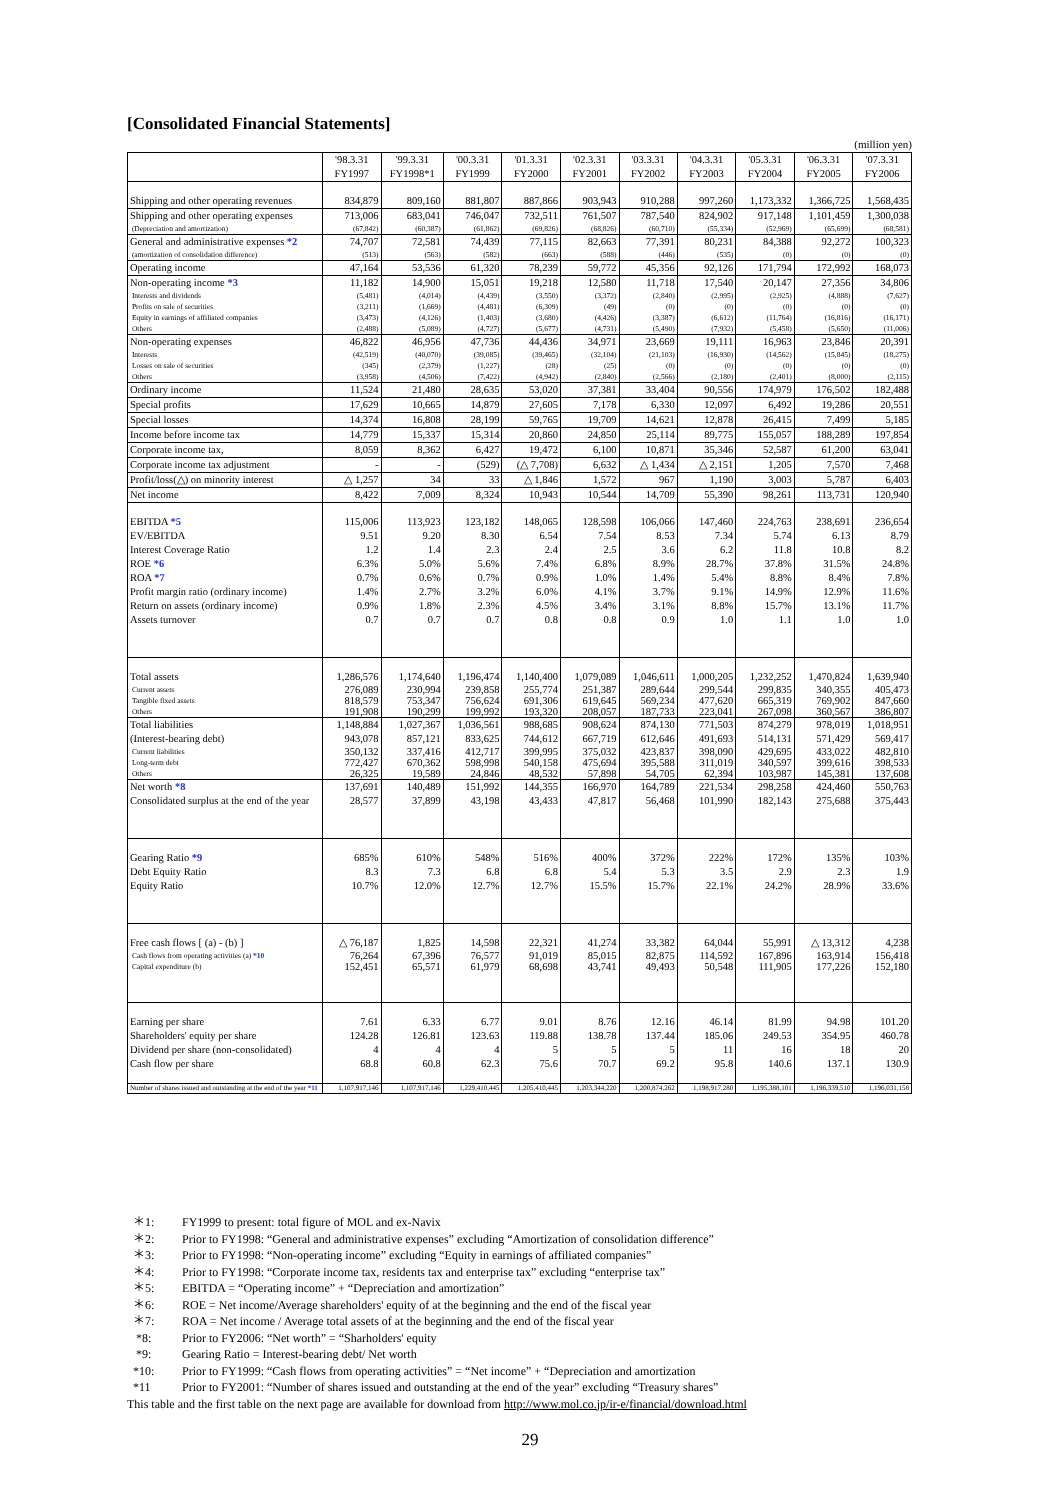[Consolidated Financial Statements]
(million yen)
| | '98.3.31 FY1997 | '99.3.31 FY1998*1 | '00.3.31 FY1999 | '01.3.31 FY2000 | '02.3.31 FY2001 | '03.3.31 FY2002 | '04.3.31 FY2003 | '05.3.31 FY2004 | '06.3.31 FY2005 | '07.3.31 FY2006 |
| --- | --- | --- | --- | --- | --- | --- | --- | --- | --- | --- |
| Shipping and other operating revenues | 834,879 | 809,160 | 881,807 | 887,866 | 903,943 | 910,288 | 997,260 | 1,173,332 | 1,366,725 | 1,568,435 |
| Shipping and other operating expenses | 713,006 | 683,041 | 746,047 | 732,511 | 761,507 | 787,540 | 824,902 | 917,148 | 1,101,459 | 1,300,038 |
| (Depreciation and amortization) | (67,842) | (60,387) | (61,862) | (69,826) | (68,826) | (60,710) | (55,334) | (52,969) | (65,699) | (68,581) |
| General and administrative expenses *2 | 74,707 | 72,581 | 74,439 | 77,115 | 82,663 | 77,391 | 80,231 | 84,388 | 92,272 | 100,323 |
| (amortization of consolidation difference) | (513) | (563) | (582) | (663) | (588) | (446) | (535) | (0) | (0) | (0) |
| Operating income | 47,164 | 53,536 | 61,320 | 78,239 | 59,772 | 45,356 | 92,126 | 171,794 | 172,992 | 168,073 |
| Non-operating income *3 | 11,182 | 14,900 | 15,051 | 19,218 | 12,580 | 11,718 | 17,540 | 20,147 | 27,356 | 34,806 |
| Interests and dividends | (5,481) | (4,014) | (4,439) | (3,550) | (3,372) | (2,840) | (2,995) | (2,925) | (4,888) | (7,627) |
| Profits on sale of securities | (3,211) | (1,669) | (4,481) | (6,309) | (49) | (0) | (0) | (0) | (0) | (0) |
| Equity in earnings of affiliated companies | (3,473) | (4,126) | (1,403) | (3,680) | (4,426) | (3,387) | (6,612) | (11,764) | (16,816) | (16,171) |
| Others | (2,488) | (5,089) | (4,727) | (5,677) | (4,731) | (5,490) | (7,932) | (5,458) | (5,650) | (11,006) |
| Non-operating expenses | 46,822 | 46,956 | 47,736 | 44,436 | 34,971 | 23,669 | 19,111 | 16,963 | 23,846 | 20,391 |
| Interests | (42,519) | (40,070) | (39,085) | (39,465) | (32,104) | (21,103) | (16,930) | (14,562) | (15,845) | (18,275) |
| Losses on sale of securities | (345) | (2,379) | (1,227) | (28) | (25) | (0) | (0) | (0) | (0) | (0) |
| Others | (3,958) | (4,506) | (7,422) | (4,942) | (2,840) | (2,566) | (2,180) | (2,401) | (8,000) | (2,115) |
| Ordinary income | 11,524 | 21,480 | 28,635 | 53,020 | 37,381 | 33,404 | 90,556 | 174,979 | 176,502 | 182,488 |
| Special profits | 17,629 | 10,665 | 14,879 | 27,605 | 7,178 | 6,330 | 12,097 | 6,492 | 19,286 | 20,551 |
| Special losses | 14,374 | 16,808 | 28,199 | 59,765 | 19,709 | 14,621 | 12,878 | 26,415 | 7,499 | 5,185 |
| Income before income tax | 14,779 | 15,337 | 15,314 | 20,860 | 24,850 | 25,114 | 89,775 | 155,057 | 188,289 | 197,854 |
| Corporate income tax, | 8,059 | 8,362 | 6,427 | 19,472 | 6,100 | 10,871 | 35,346 | 52,587 | 61,200 | 63,041 |
| Corporate income tax adjustment | - | - | (529) | (△ 7,708) | 6,632 | △ 1,434 | △ 2,151 | 1,205 | 7,570 | 7,468 |
| Profit/loss(△) on minority interest | △ 1,257 | 34 | 33 | △ 1,846 | 1,572 | 967 | 1,190 | 3,003 | 5,787 | 6,403 |
| Net income | 8,422 | 7,009 | 8,324 | 10,943 | 10,544 | 14,709 | 55,390 | 98,261 | 113,731 | 120,940 |
| EBITDA *5 | 115,006 | 113,923 | 123,182 | 148,065 | 128,598 | 106,066 | 147,460 | 224,763 | 238,691 | 236,654 |
| EV/EBITDA | 9.51 | 9.20 | 8.30 | 6.54 | 7.54 | 8.53 | 7.34 | 5.74 | 6.13 | 8.79 |
| Interest Coverage Ratio | 1.2 | 1.4 | 2.3 | 2.4 | 2.5 | 3.6 | 6.2 | 11.8 | 10.8 | 8.2 |
| ROE *6 | 6.3% | 5.0% | 5.6% | 7.4% | 6.8% | 8.9% | 28.7% | 37.8% | 31.5% | 24.8% |
| ROA *7 | 0.7% | 0.6% | 0.7% | 0.9% | 1.0% | 1.4% | 5.4% | 8.8% | 8.4% | 7.8% |
| Profit margin ratio (ordinary income) | 1.4% | 2.7% | 3.2% | 6.0% | 4.1% | 3.7% | 9.1% | 14.9% | 12.9% | 11.6% |
| Return on assets (ordinary income) | 0.9% | 1.8% | 2.3% | 4.5% | 3.4% | 3.1% | 8.8% | 15.7% | 13.1% | 11.7% |
| Assets turnover | 0.7 | 0.7 | 0.7 | 0.8 | 0.8 | 0.9 | 1.0 | 1.1 | 1.0 | 1.0 |
| Total assets | 1,286,576 | 1,174,640 | 1,196,474 | 1,140,400 | 1,079,089 | 1,046,611 | 1,000,205 | 1,232,252 | 1,470,824 | 1,639,940 |
| Current assets | 276,089 | 230,994 | 239,858 | 255,774 | 251,387 | 289,644 | 299,544 | 299,835 | 340,355 | 405,473 |
| Tangible fixed assets | 818,579 | 753,347 | 756,624 | 691,306 | 619,645 | 569,234 | 477,620 | 665,319 | 769,902 | 847,660 |
| Others | 191,908 | 190,299 | 199,992 | 193,320 | 208,057 | 187,733 | 223,041 | 267,098 | 360,567 | 386,807 |
| Total liabilities | 1,148,884 | 1,027,367 | 1,036,561 | 988,685 | 908,624 | 874,130 | 771,503 | 874,279 | 978,019 | 1,018,951 |
| (Interest-bearing debt) | 943,078 | 857,121 | 833,625 | 744,612 | 667,719 | 612,646 | 491,693 | 514,131 | 571,429 | 569,417 |
| Current liabilities | 350,132 | 337,416 | 412,717 | 399,995 | 375,032 | 423,837 | 398,090 | 429,695 | 433,022 | 482,810 |
| Long-term debt | 772,427 | 670,362 | 598,998 | 540,158 | 475,694 | 395,588 | 311,019 | 340,597 | 399,616 | 398,533 |
| Others | 26,325 | 19,589 | 24,846 | 48,532 | 57,898 | 54,705 | 62,394 | 103,987 | 145,381 | 137,608 |
| Net worth *8 | 137,691 | 140,489 | 151,992 | 144,355 | 166,970 | 164,789 | 221,534 | 298,258 | 424,460 | 550,763 |
| Consolidated surplus at the end of the year | 28,577 | 37,899 | 43,198 | 43,433 | 47,817 | 56,468 | 101,990 | 182,143 | 275,688 | 375,443 |
| Gearing Ratio *9 | 685% | 610% | 548% | 516% | 400% | 372% | 222% | 172% | 135% | 103% |
| Debt Equity Ratio | 8.3 | 7.3 | 6.8 | 6.8 | 5.4 | 5.3 | 3.5 | 2.9 | 2.3 | 1.9 |
| Equity Ratio | 10.7% | 12.0% | 12.7% | 12.7% | 15.5% | 15.7% | 22.1% | 24.2% | 28.9% | 33.6% |
| Free cash flows [ (a) - (b) ] | △ 76,187 | 1,825 | 14,598 | 22,321 | 41,274 | 33,382 | 64,044 | 55,991 | △ 13,312 | 4,238 |
| Cash flows from operating activities (a) *10 | 76,264 | 67,396 | 76,577 | 91,019 | 85,015 | 82,875 | 114,592 | 167,896 | 163,914 | 156,418 |
| Capital expenditure (b) | 152,451 | 65,571 | 61,979 | 68,698 | 43,741 | 49,493 | 50,548 | 111,905 | 177,226 | 152,180 |
| Earning per share | 7.61 | 6.33 | 6.77 | 9.01 | 8.76 | 12.16 | 46.14 | 81.99 | 94.98 | 101.20 |
| Shareholders' equity per share | 124.28 | 126.81 | 123.63 | 119.88 | 138.78 | 137.44 | 185.06 | 249.53 | 354.95 | 460.78 |
| Dividend per share (non-consolidated) | 4 | 4 | 4 | 5 | 5 | 5 | 11 | 16 | 18 | 20 |
| Cash flow per share | 68.8 | 60.8 | 62.3 | 75.6 | 70.7 | 69.2 | 95.8 | 140.6 | 137.1 | 130.9 |
| Number of shares issued and outstanding at the end of the year *11 | 1,107,917,146 | 1,107,917,146 | 1,229,410,445 | 1,205,410,445 | 1,203,344,220 | 1,200,874,262 | 1,198,917,280 | 1,195,388,101 | 1,196,339,510 | 1,196,031,158 |
＊1: FY1999 to present: total figure of MOL and ex-Navix
＊2: Prior to FY1998: “General and administrative expenses” excluding “Amortization of consolidation difference”
＊3: Prior to FY1998: “Non-operating income” excluding “Equity in earnings of affiliated companies”
＊4: Prior to FY1998: “Corporate income tax, residents tax and enterprise tax” excluding “enterprise tax”
＊5: EBITDA = “Operating income” + “Depreciation and amortization”
＊6: ROE = Net income/Average shareholders' equity of at the beginning and the end of the fiscal year
＊7: ROA = Net income / Average total assets of at the beginning and the end of the fiscal year
*8: Prior to FY2006: “Net worth” = “Sharholders' equity
*9: Gearing Ratio = Interest-bearing debt/ Net worth
*10: Prior to FY1999: “Cash flows from operating activities” = “Net income” + “Depreciation and amortization
*11 Prior to FY2001: “Number of shares issued and outstanding at the end of the year” excluding “Treasury shares”
This table and the first table on the next page are available for download from http://www.mol.co.jp/ir-e/financial/download.html
29